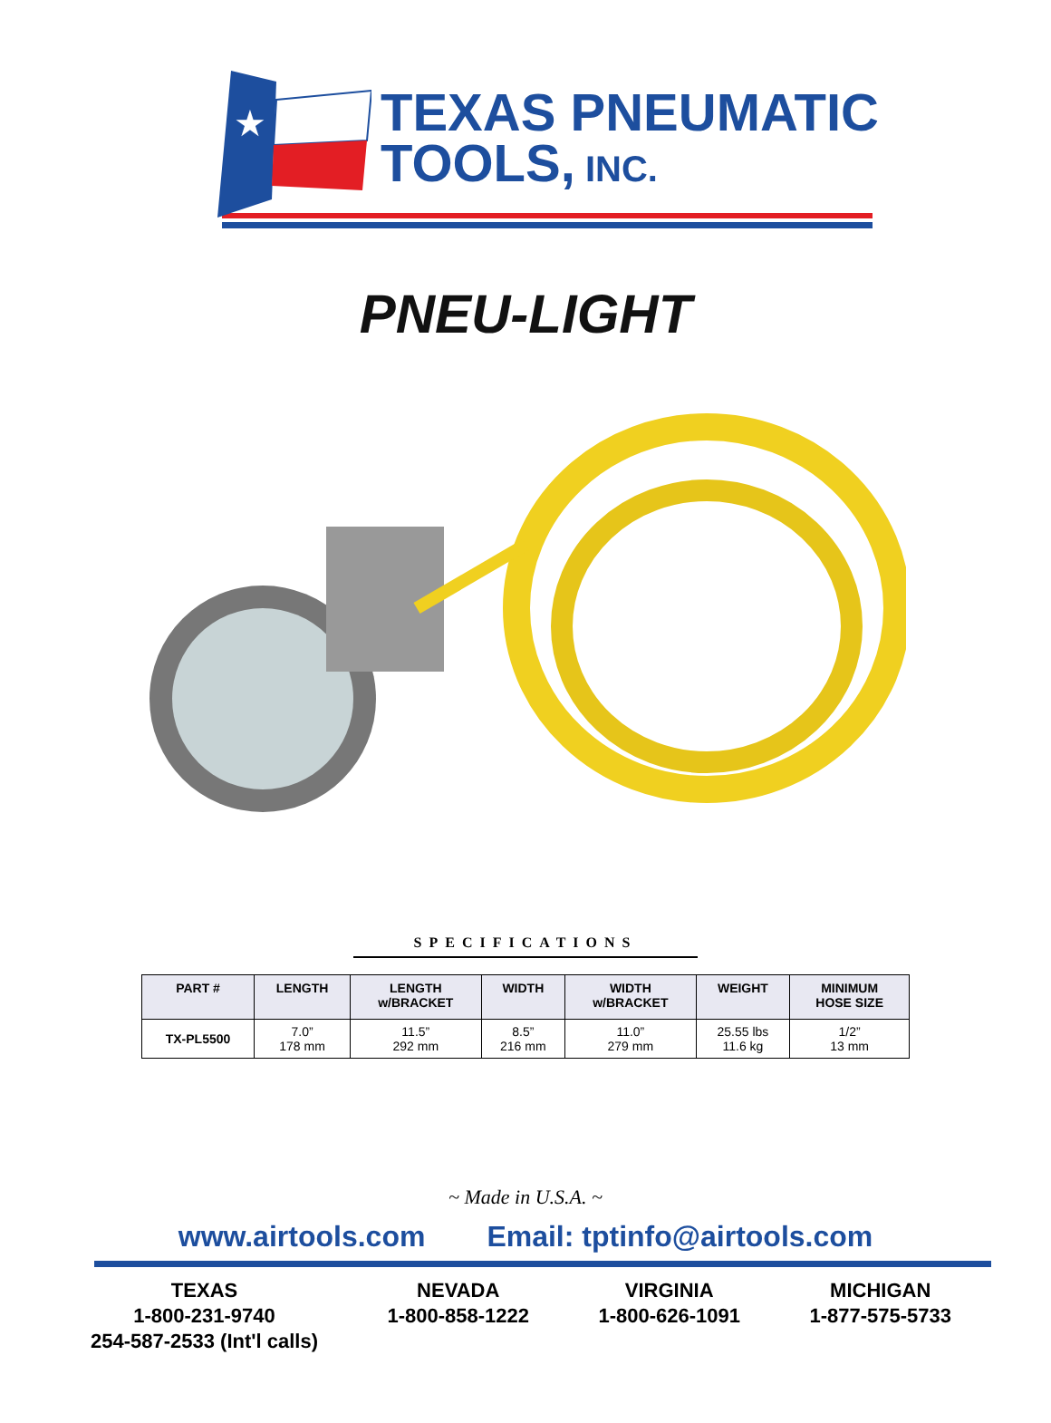★
TEXAS PNEUMATIC
TOOLS, INC.
PNEU-LIGHT
SPECIFICATIONS
| PART # | LENGTH | LENGTH w/BRACKET | WIDTH | WIDTH w/BRACKET | WEIGHT | MINIMUM HOSE SIZE |
| --- | --- | --- | --- | --- | --- | --- |
| TX-PL5500 | 7.0” 178 mm | 11.5” 292 mm | 8.5” 216 mm | 11.0” 279 mm | 25.55 lbs 11.6 kg | 1/2” 13 mm |
~ Made in U.S.A. ~
www.airtools.com Email: tptinfo@airtools.com
TEXAS
1-800-231-9740
254-587-2533 (Int'l calls)
NEVADA
1-800-858-1222
VIRGINIA
1-800-626-1091
MICHIGAN
1-877-575-5733